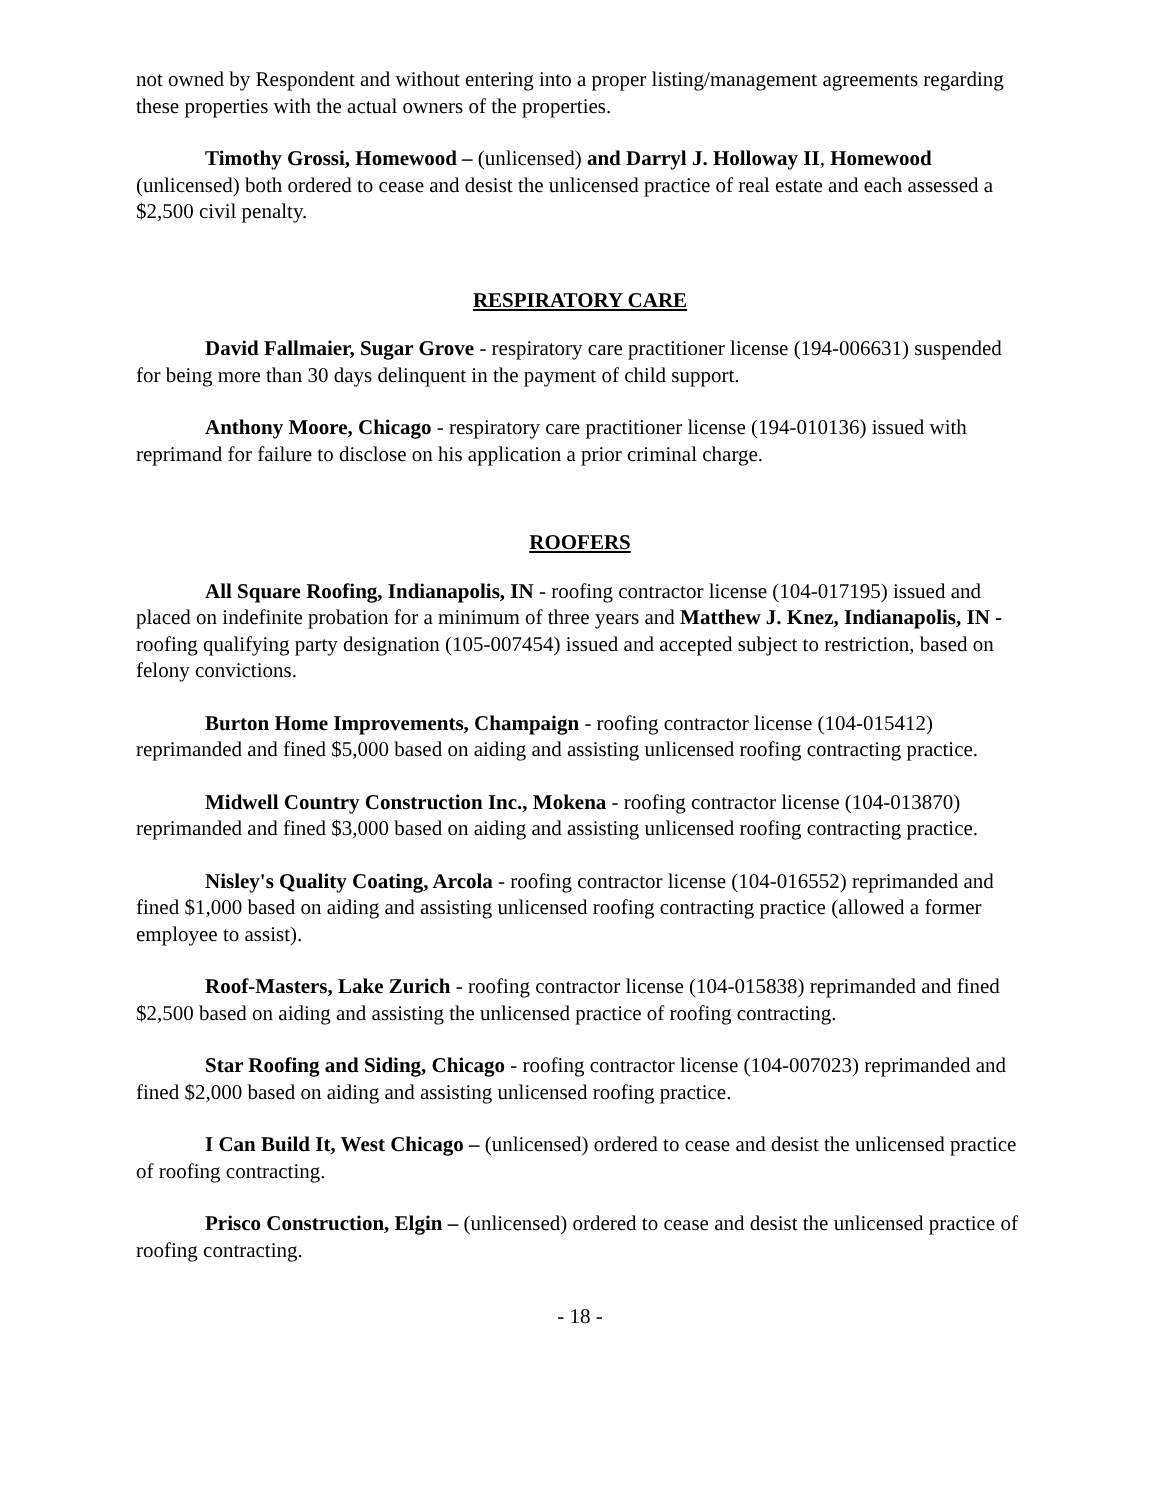not owned by Respondent and without entering into a proper listing/management agreements regarding these properties with the actual owners of the properties.
Timothy Grossi, Homewood – (unlicensed) and Darryl J. Holloway II, Homewood (unlicensed) both ordered to cease and desist the unlicensed practice of real estate and each assessed a $2,500 civil penalty.
RESPIRATORY CARE
David Fallmaier, Sugar Grove - respiratory care practitioner license (194-006631) suspended for being more than 30 days delinquent in the payment of child support.
Anthony Moore, Chicago - respiratory care practitioner license (194-010136) issued with reprimand for failure to disclose on his application a prior criminal charge.
ROOFERS
All Square Roofing, Indianapolis, IN - roofing contractor license (104-017195) issued and placed on indefinite probation for a minimum of three years and Matthew J. Knez, Indianapolis, IN - roofing qualifying party designation (105-007454) issued and accepted subject to restriction, based on felony convictions.
Burton Home Improvements, Champaign - roofing contractor license (104-015412) reprimanded and fined $5,000 based on aiding and assisting unlicensed roofing contracting practice.
Midwell Country Construction Inc., Mokena - roofing contractor license (104-013870) reprimanded and fined $3,000 based on aiding and assisting unlicensed roofing contracting practice.
Nisley's Quality Coating, Arcola - roofing contractor license (104-016552) reprimanded and fined $1,000 based on aiding and assisting unlicensed roofing contracting practice (allowed a former employee to assist).
Roof-Masters, Lake Zurich - roofing contractor license (104-015838) reprimanded and fined $2,500 based on aiding and assisting the unlicensed practice of roofing contracting.
Star Roofing and Siding, Chicago - roofing contractor license (104-007023) reprimanded and fined $2,000 based on aiding and assisting unlicensed roofing practice.
I Can Build It, West Chicago – (unlicensed) ordered to cease and desist the unlicensed practice of roofing contracting.
Prisco Construction, Elgin – (unlicensed) ordered to cease and desist the unlicensed practice of roofing contracting.
- 18 -